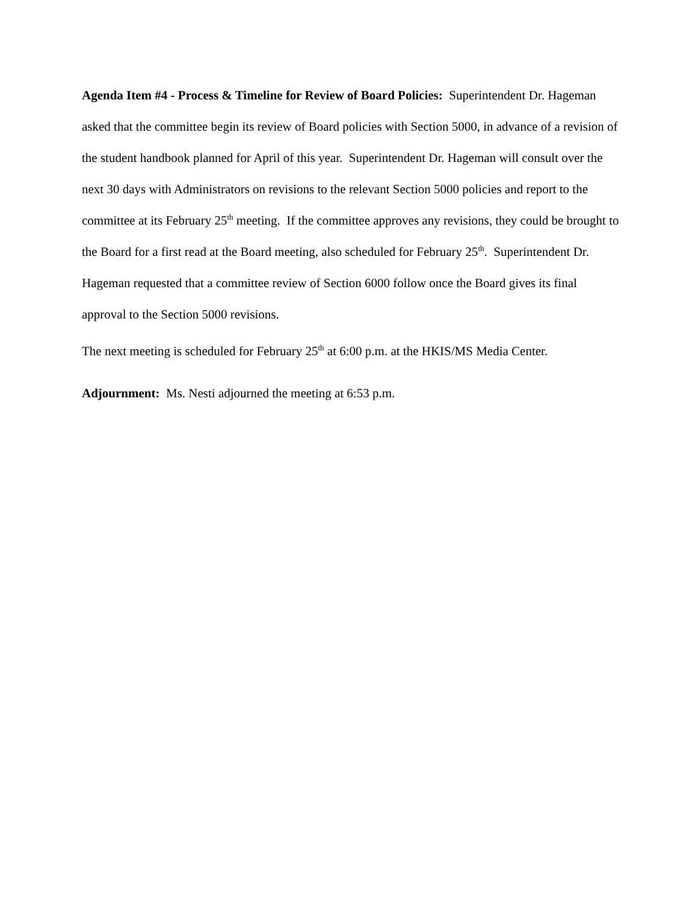Agenda Item #4 - Process & Timeline for Review of Board Policies: Superintendent Dr. Hageman asked that the committee begin its review of Board policies with Section 5000, in advance of a revision of the student handbook planned for April of this year. Superintendent Dr. Hageman will consult over the next 30 days with Administrators on revisions to the relevant Section 5000 policies and report to the committee at its February 25<sup>th</sup> meeting. If the committee approves any revisions, they could be brought to the Board for a first read at the Board meeting, also scheduled for February 25<sup>th</sup>. Superintendent Dr. Hageman requested that a committee review of Section 6000 follow once the Board gives its final approval to the Section 5000 revisions.
The next meeting is scheduled for February 25<sup>th</sup> at 6:00 p.m. at the HKIS/MS Media Center.
Adjournment: Ms. Nesti adjourned the meeting at 6:53 p.m.